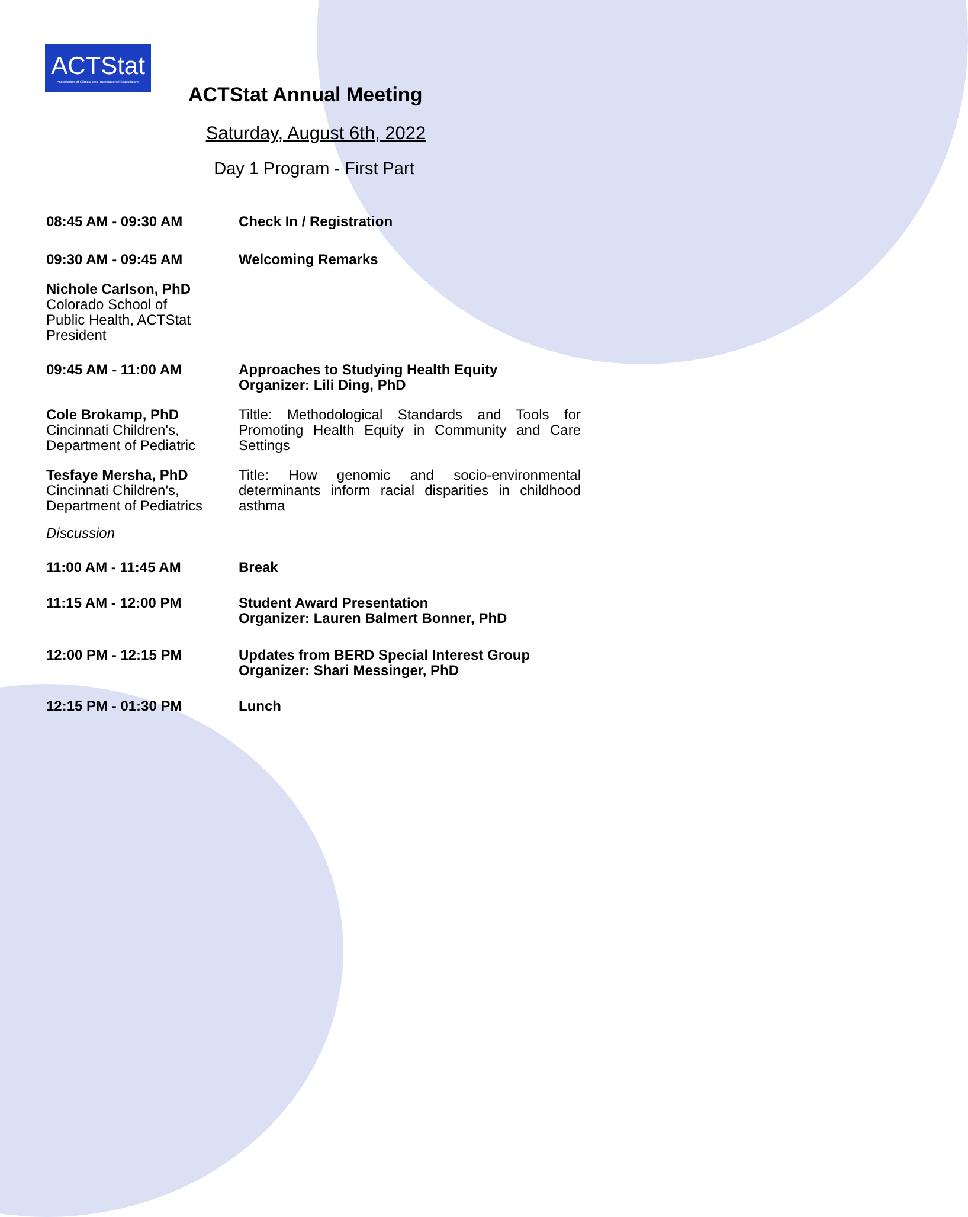ACTStat
Association of Clinical and Translational Statisticians
ACTStat Annual Meeting
Saturday, August 6th, 2022
Day 1 Program - First Part
08:45 AM - 09:30 AM Check In / Registration
09:30 AM - 09:45 AM Welcoming Remarks
Nichole Carlson, PhD
Colorado School of Public Health, ACTStat President
09:45 AM - 11:00 AM Approaches to Studying Health Equity
Organizer: Lili Ding, PhD
Cole Brokamp, PhD
Cincinnati Children's, Department of Pediatric
Tiltle: Methodological Standards and Tools for Promoting Health Equity in Community and Care Settings
Tesfaye Mersha, PhD
Cincinnati Children's, Department of Pediatrics
Title: How genomic and socio-environmental determinants inform racial disparities in childhood asthma
Discussion
11:00 AM - 11:45 AM Break
11:15 AM - 12:00 PM Student Award Presentation
Organizer: Lauren Balmert Bonner, PhD
12:00 PM - 12:15 PM Updates from BERD Special Interest Group
Organizer: Shari Messinger, PhD
12:15 PM - 01:30 PM Lunch